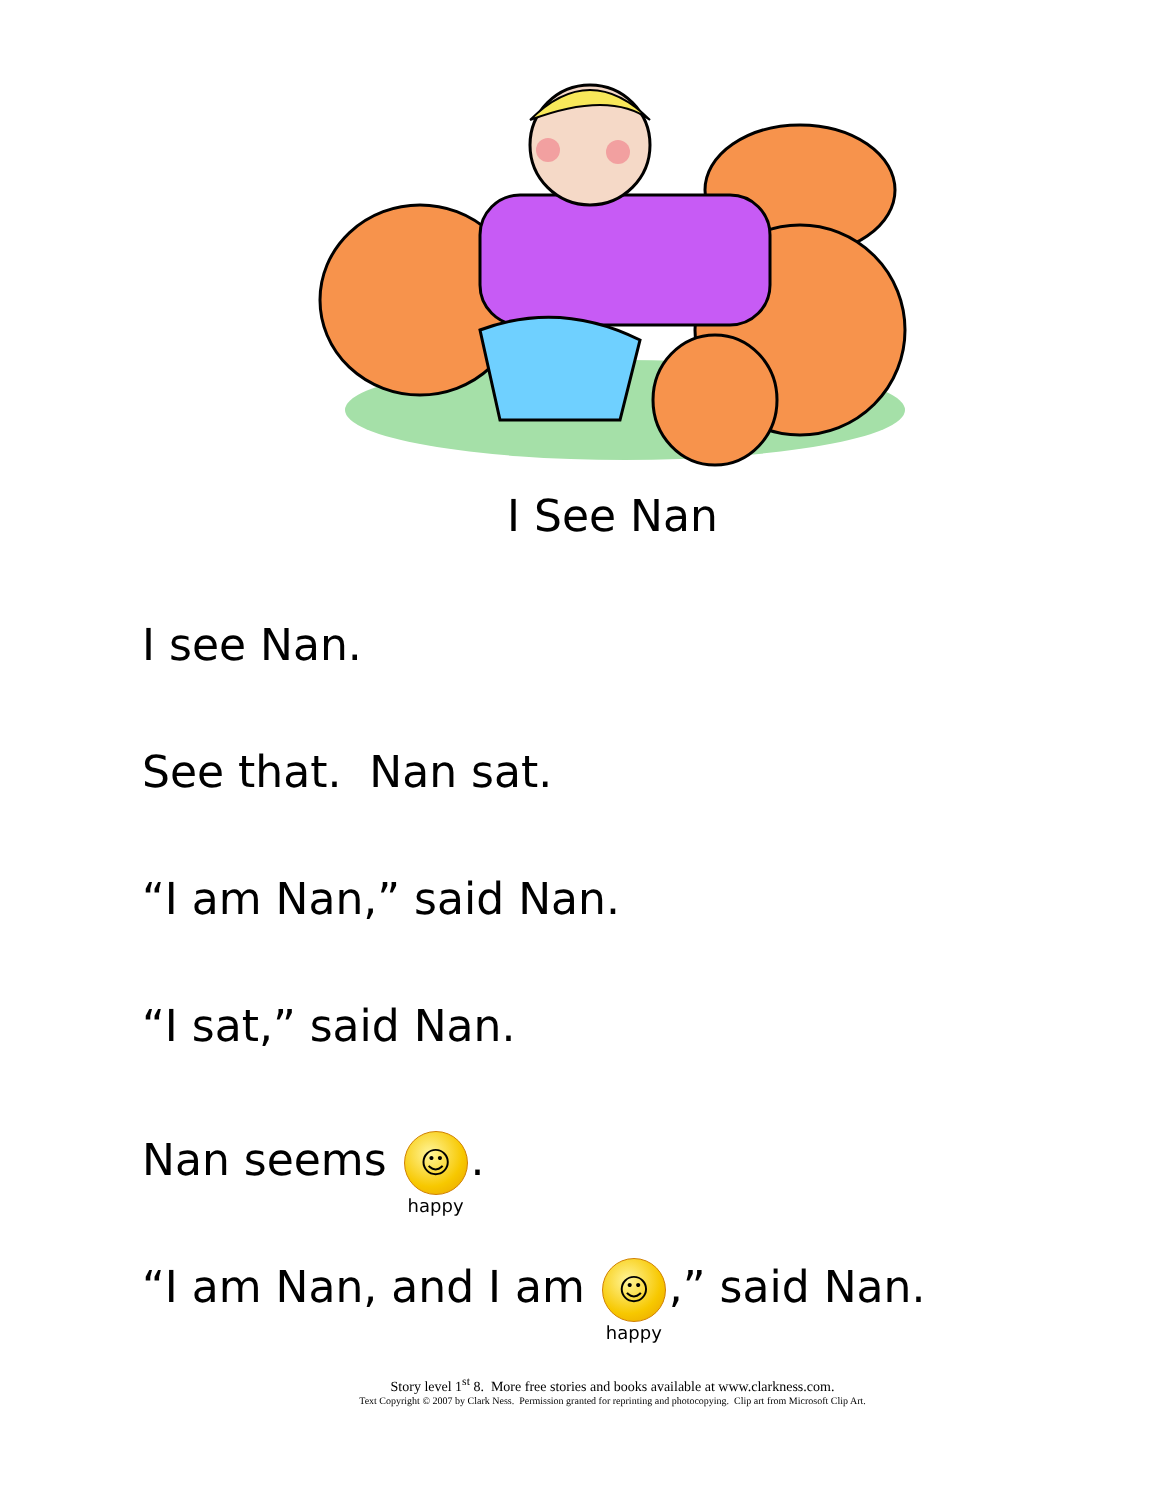I See Nan
I see Nan.
See that. Nan sat.
“I am Nan,” said Nan.
“I sat,” said Nan.
Nan seems ☺ happy.
“I am Nan, and I am ☺ happy,” said Nan.
Story level 1<sup>st</sup> 8. More free stories and books available at www.clarkness.com.
Text Copyright © 2007 by Clark Ness. Permission granted for reprinting and photocopying. Clip art from Microsoft Clip Art.